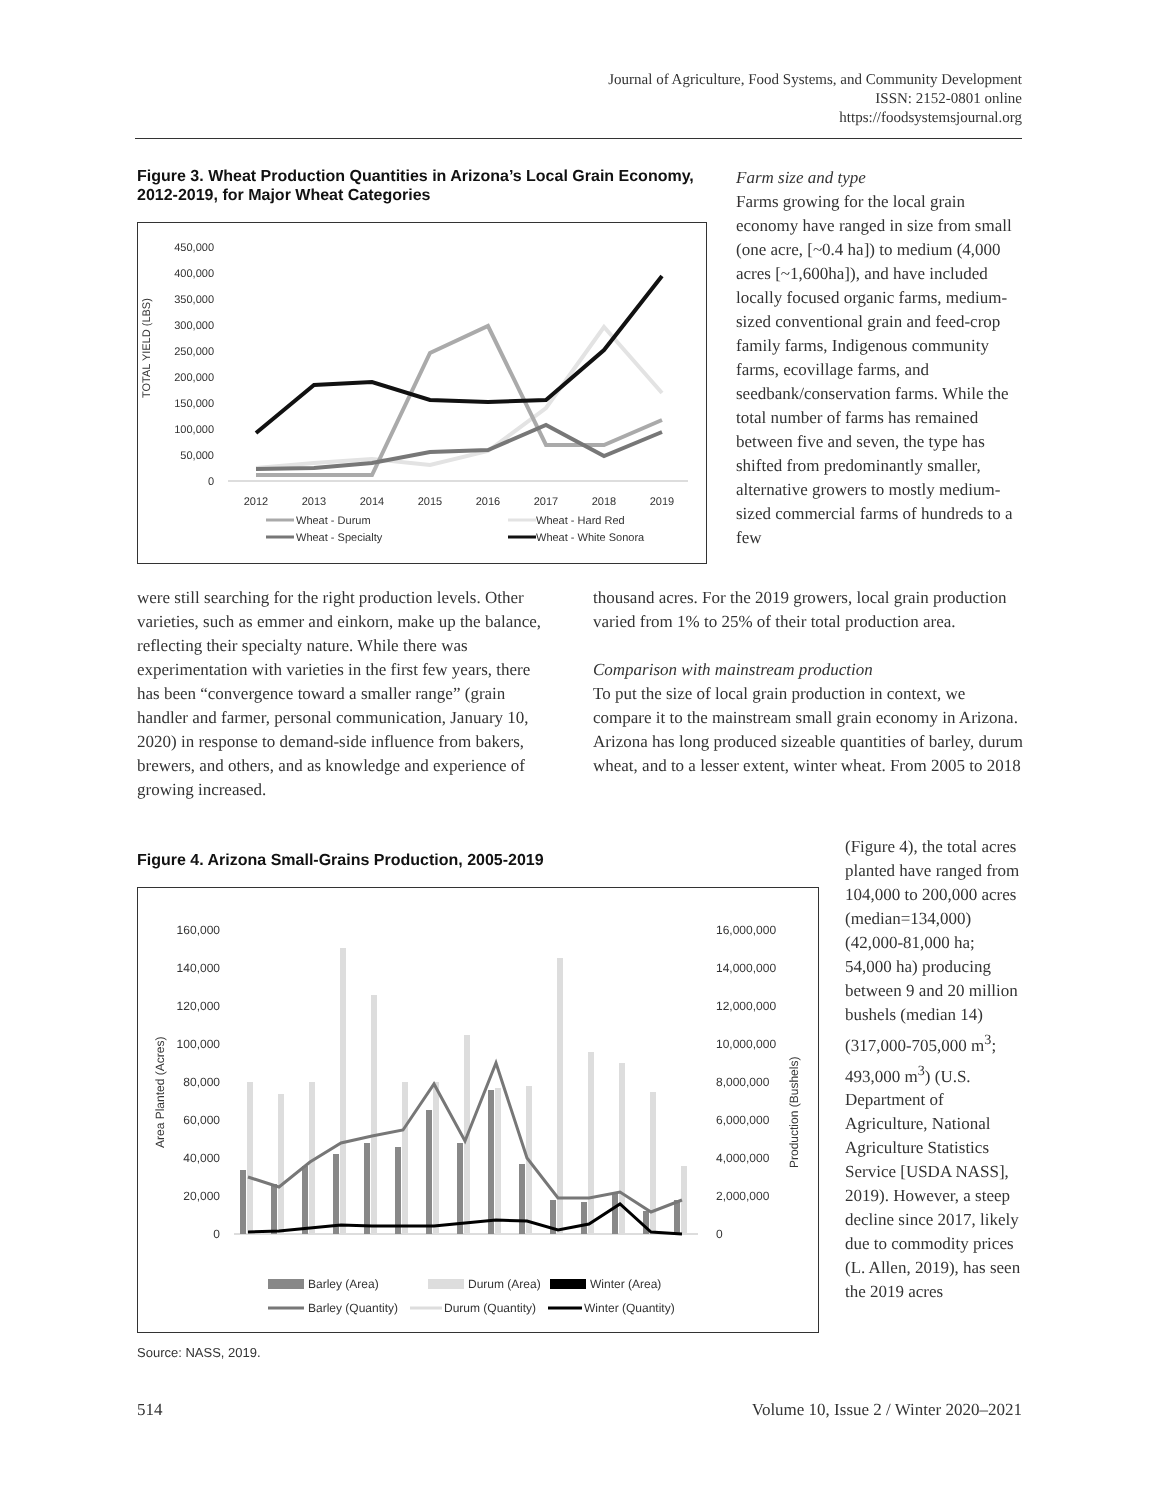Journal of Agriculture, Food Systems, and Community Development
ISSN: 2152-0801 online
https://foodsystemsjournal.org
Figure 3. Wheat Production Quantities in Arizona’s Local Grain Economy, 2012-2019, for Major Wheat Categories
TOTAL YIELD (LBS)
450,000
400,000
350,000
300,000
250,000
200,000
150,000
100,000
50,000
0
2012
2013
2014
2015
2016
2017
2018
2019
Wheat - Durum
Wheat - Hard Red
Wheat - Specialty
Wheat - White Sonora
Farm size and type
Farms growing for the local grain economy have ranged in size from small (one acre, [~0.4 ha]) to medium (4,000 acres [~1,600ha]), and have included locally focused organic farms, medium-sized conventional grain and feed-crop family farms, Indigenous community farms, ecovillage farms, and seedbank/conservation farms. While the total number of farms has remained between five and seven, the type has shifted from predominantly smaller, alternative growers to mostly medium-sized commercial farms of hundreds to a few
were still searching for the right production levels. Other varieties, such as emmer and einkorn, make up the balance, reflecting their specialty nature. While there was experimentation with varieties in the first few years, there has been “convergence toward a smaller range” (grain handler and farmer, personal communication, January 10, 2020) in response to demand-side influence from bakers, brewers, and others, and as knowledge and experience of growing increased.
thousand acres. For the 2019 growers, local grain production varied from 1% to 25% of their total production area.
Comparison with mainstream production
To put the size of local grain production in context, we compare it to the mainstream small grain economy in Arizona. Arizona has long produced sizeable quantities of barley, durum wheat, and to a lesser extent, winter wheat. From 2005 to 2018
Figure 4. Arizona Small-Grains Production, 2005-2019
Area Planted (Acres)
Production (Bushels)
160,000
140,000
120,000
100,000
80,000
60,000
40,000
20,000
0
16,000,000
14,000,000
12,000,000
10,000,000
8,000,000
6,000,000
4,000,000
2,000,000
0
Barley (Area)
Durum (Area)
Winter (Area)
Barley (Quantity)
Durum (Quantity)
Winter (Quantity)
Source: NASS, 2019.
(Figure 4), the total acres planted have ranged from 104,000 to 200,000 acres (median=134,000) (42,000-81,000 ha; 54,000 ha) producing between 9 and 20 million bushels (median 14) (317,000-705,000 m<sup>3</sup>; 493,000 m<sup>3</sup>) (U.S. Department of Agriculture, National Agriculture Statistics Service [USDA NASS], 2019). However, a steep decline since 2017, likely due to commodity prices (L. Allen, 2019), has seen the 2019 acres
514
Volume 10, Issue 2 / Winter 2020–2021